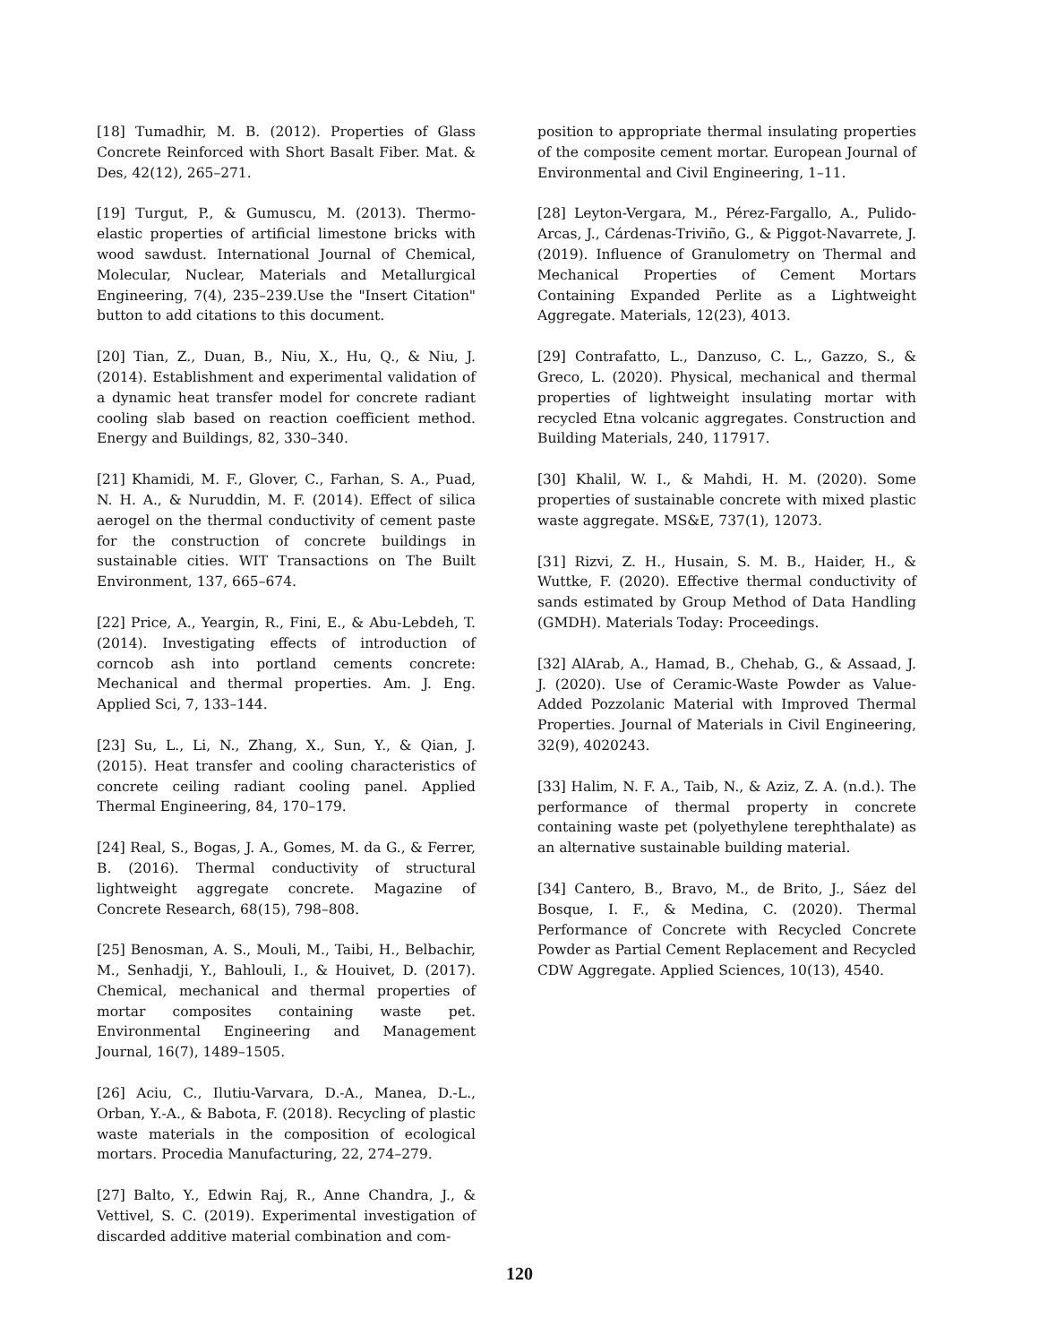[18] Tumadhir, M. B. (2012). Properties of Glass Concrete Reinforced with Short Basalt Fiber. Mat. & Des, 42(12), 265–271.
[19] Turgut, P., & Gumuscu, M. (2013). Thermo-elastic properties of artificial limestone bricks with wood sawdust. International Journal of Chemical, Molecular, Nuclear, Materials and Metallurgical Engineering, 7(4), 235–239.Use the "Insert Citation" button to add citations to this document.
[20] Tian, Z., Duan, B., Niu, X., Hu, Q., & Niu, J. (2014). Establishment and experimental validation of a dynamic heat transfer model for concrete radiant cooling slab based on reaction coefficient method. Energy and Buildings, 82, 330–340.
[21] Khamidi, M. F., Glover, C., Farhan, S. A., Puad, N. H. A., & Nuruddin, M. F. (2014). Effect of silica aerogel on the thermal conductivity of cement paste for the construction of concrete buildings in sustainable cities. WIT Transactions on The Built Environment, 137, 665–674.
[22] Price, A., Yeargin, R., Fini, E., & Abu-Lebdeh, T. (2014). Investigating effects of introduction of corncob ash into portland cements concrete: Mechanical and thermal properties. Am. J. Eng. Applied Sci, 7, 133–144.
[23] Su, L., Li, N., Zhang, X., Sun, Y., & Qian, J. (2015). Heat transfer and cooling characteristics of concrete ceiling radiant cooling panel. Applied Thermal Engineering, 84, 170–179.
[24] Real, S., Bogas, J. A., Gomes, M. da G., & Ferrer, B. (2016). Thermal conductivity of structural lightweight aggregate concrete. Magazine of Concrete Research, 68(15), 798–808.
[25] Benosman, A. S., Mouli, M., Taibi, H., Belbachir, M., Senhadji, Y., Bahlouli, I., & Houivet, D. (2017). Chemical, mechanical and thermal properties of mortar composites containing waste pet. Environmental Engineering and Management Journal, 16(7), 1489–1505.
[26] Aciu, C., Ilutiu-Varvara, D.-A., Manea, D.-L., Orban, Y.-A., & Babota, F. (2018). Recycling of plastic waste materials in the composition of ecological mortars. Procedia Manufacturing, 22, 274–279.
[27] Balto, Y., Edwin Raj, R., Anne Chandra, J., & Vettivel, S. C. (2019). Experimental investigation of discarded additive material combination and com-
position to appropriate thermal insulating properties of the composite cement mortar. European Journal of Environmental and Civil Engineering, 1–11.
[28] Leyton-Vergara, M., Pérez-Fargallo, A., Pulido-Arcas, J., Cárdenas-Triviño, G., & Piggot-Navarrete, J. (2019). Influence of Granulometry on Thermal and Mechanical Properties of Cement Mortars Containing Expanded Perlite as a Lightweight Aggregate. Materials, 12(23), 4013.
[29] Contrafatto, L., Danzuso, C. L., Gazzo, S., & Greco, L. (2020). Physical, mechanical and thermal properties of lightweight insulating mortar with recycled Etna volcanic aggregates. Construction and Building Materials, 240, 117917.
[30] Khalil, W. I., & Mahdi, H. M. (2020). Some properties of sustainable concrete with mixed plastic waste aggregate. MS&E, 737(1), 12073.
[31] Rizvi, Z. H., Husain, S. M. B., Haider, H., & Wuttke, F. (2020). Effective thermal conductivity of sands estimated by Group Method of Data Handling (GMDH). Materials Today: Proceedings.
[32] AlArab, A., Hamad, B., Chehab, G., & Assaad, J. J. (2020). Use of Ceramic-Waste Powder as Value-Added Pozzolanic Material with Improved Thermal Properties. Journal of Materials in Civil Engineering, 32(9), 4020243.
[33] Halim, N. F. A., Taib, N., & Aziz, Z. A. (n.d.). The performance of thermal property in concrete containing waste pet (polyethylene terephthalate) as an alternative sustainable building material.
[34] Cantero, B., Bravo, M., de Brito, J., Sáez del Bosque, I. F., & Medina, C. (2020). Thermal Performance of Concrete with Recycled Concrete Powder as Partial Cement Replacement and Recycled CDW Aggregate. Applied Sciences, 10(13), 4540.
120